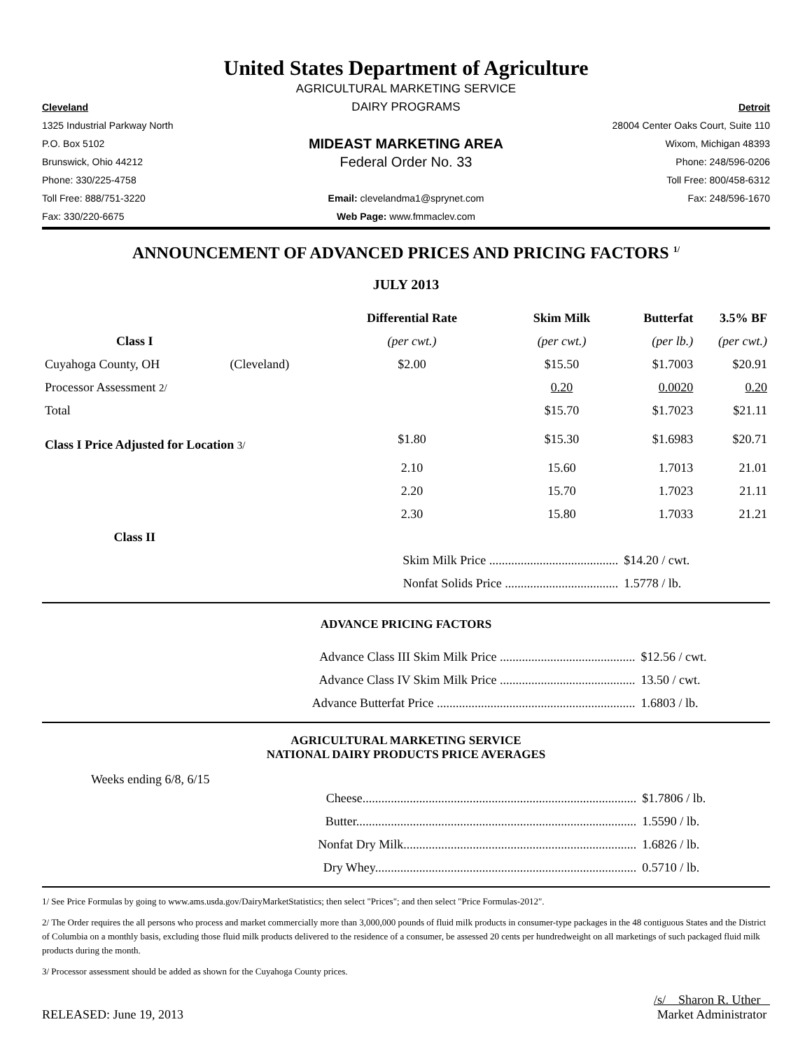United States Department of Agriculture
AGRICULTURAL MARKETING SERVICE
Cleveland
DAIRY PROGRAMS
Detroit
1325 Industrial Parkway North
28004 Center Oaks Court, Suite 110
P.O. Box 5102
MIDEAST MARKETING AREA
Wixom, Michigan 48393
Brunswick, Ohio 44212
Federal Order No. 33
Phone: 248/596-0206
Phone: 330/225-4758
Toll Free: 800/458-6312
Toll Free: 888/751-3220
Email: clevelandma1@sprynet.com
Fax: 248/596-1670
Fax: 330/220-6675
Web Page: www.fmmaclev.com
ANNOUNCEMENT OF ADVANCED PRICES AND PRICING FACTORS <sup>1/</sup>
JULY 2013
| | | Differential Rate | Skim Milk | Butterfat | 3.5% BF |
| --- | --- | --- | --- | --- | --- |
| Class I | | (per cwt.) | (per cwt.) | (per lb.) | (per cwt.) |
| Cuyahoga County, OH | (Cleveland) | $2.00 | $15.50 | $1.7003 | $20.91 |
| Processor Assessment 2/ | | | 0.20 | 0.0020 | 0.20 |
| Total | | | $15.70 | $1.7023 | $21.11 |
| Class I Price Adjusted for Location 3/ | | $1.80 | $15.30 | $1.6983 | $20.71 |
| | | 2.10 | 15.60 | 1.7013 | 21.01 |
| | | 2.20 | 15.70 | 1.7023 | 21.11 |
| | | 2.30 | 15.80 | 1.7033 | 21.21 |
| Class II | | | | | |
| | | Skim Milk Price ......................................... | | $14.20 / cwt. | |
| | | Nonfat Solids Price .................................... | | 1.5778 / lb. | |
ADVANCE PRICING FACTORS
| Advance Class III Skim Milk Price ........................................... | $12.56 / cwt. |
| Advance Class IV Skim Milk Price ........................................... | 13.50 / cwt. |
| Advance Butterfat Price ............................................................... | 1.6803 / lb. |
AGRICULTURAL MARKETING SERVICE
NATIONAL DAIRY PRODUCTS PRICE AVERAGES
Weeks ending 6/8, 6/15
| Cheese....................................................................................... | $1.7806 / lb. |
| Butter......................................................................................... | 1.5590 / lb. |
| Nonfat Dry Milk.......................................................................... | 1.6826 / lb. |
| Dry Whey................................................................................... | 0.5710 / lb. |
1/ See Price Formulas by going to www.ams.usda.gov/DairyMarketStatistics; then select "Prices"; and then select "Price Formulas-2012".
2/ The Order requires the all persons who process and market commercially more than 3,000,000 pounds of fluid milk products in consumer-type packages in the 48 contiguous States and the District of Columbia on a monthly basis, excluding those fluid milk products delivered to the residence of a consumer, be assessed 20 cents per hundredweight on all marketings of such packaged fluid milk products during the month.
3/ Processor assessment should be added as shown for the Cuyahoga County prices.
RELEASED: June 19, 2013
/s/ Sharon R. Uther
Market Administrator